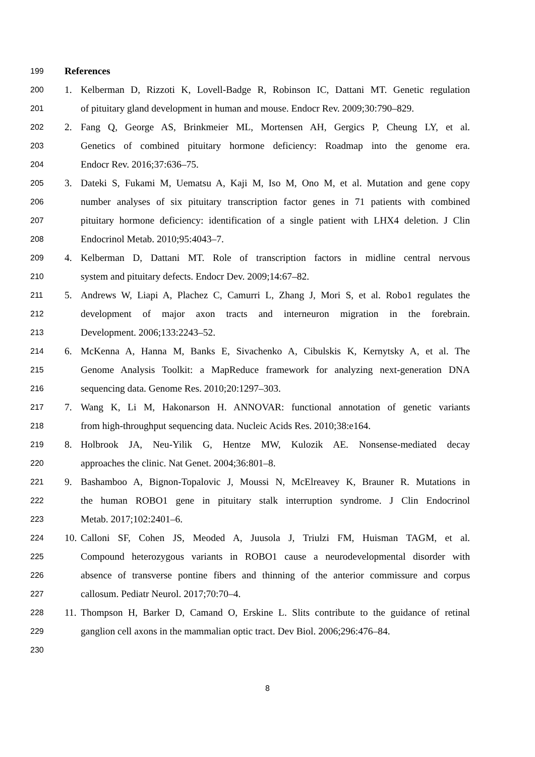199 References
200 1. Kelberman D, Rizzoti K, Lovell-Badge R, Robinson IC, Dattani MT. Genetic regulation
201 of pituitary gland development in human and mouse. Endocr Rev. 2009;30:790–829.
202 2. Fang Q, George AS, Brinkmeier ML, Mortensen AH, Gergics P, Cheung LY, et al.
203 Genetics of combined pituitary hormone deficiency: Roadmap into the genome era.
204 Endocr Rev. 2016;37:636–75.
205 3. Dateki S, Fukami M, Uematsu A, Kaji M, Iso M, Ono M, et al. Mutation and gene copy
206 number analyses of six pituitary transcription factor genes in 71 patients with combined
207 pituitary hormone deficiency: identification of a single patient with LHX4 deletion. J Clin
208 Endocrinol Metab. 2010;95:4043–7.
209 4. Kelberman D, Dattani MT. Role of transcription factors in midline central nervous
210 system and pituitary defects. Endocr Dev. 2009;14:67–82.
211 5. Andrews W, Liapi A, Plachez C, Camurri L, Zhang J, Mori S, et al. Robo1 regulates the
212 development of major axon tracts and interneuron migration in the forebrain.
213 Development. 2006;133:2243–52.
214 6. McKenna A, Hanna M, Banks E, Sivachenko A, Cibulskis K, Kernytsky A, et al. The
215 Genome Analysis Toolkit: a MapReduce framework for analyzing next-generation DNA
216 sequencing data. Genome Res. 2010;20:1297–303.
217 7. Wang K, Li M, Hakonarson H. ANNOVAR: functional annotation of genetic variants
218 from high-throughput sequencing data. Nucleic Acids Res. 2010;38:e164.
219 8. Holbrook JA, Neu-Yilik G, Hentze MW, Kulozik AE. Nonsense-mediated decay
220 approaches the clinic. Nat Genet. 2004;36:801–8.
221 9. Bashamboo A, Bignon-Topalovic J, Moussi N, McElreavey K, Brauner R. Mutations in
222 the human ROBO1 gene in pituitary stalk interruption syndrome. J Clin Endocrinol
223 Metab. 2017;102:2401–6.
224 10. Calloni SF, Cohen JS, Meoded A, Juusola J, Triulzi FM, Huisman TAGM, et al.
225 Compound heterozygous variants in ROBO1 cause a neurodevelopmental disorder with
226 absence of transverse pontine fibers and thinning of the anterior commissure and corpus
227 callosum. Pediatr Neurol. 2017;70:70–4.
228 11. Thompson H, Barker D, Camand O, Erskine L. Slits contribute to the guidance of retinal
229 ganglion cell axons in the mammalian optic tract. Dev Biol. 2006;296:476–84.
230
8